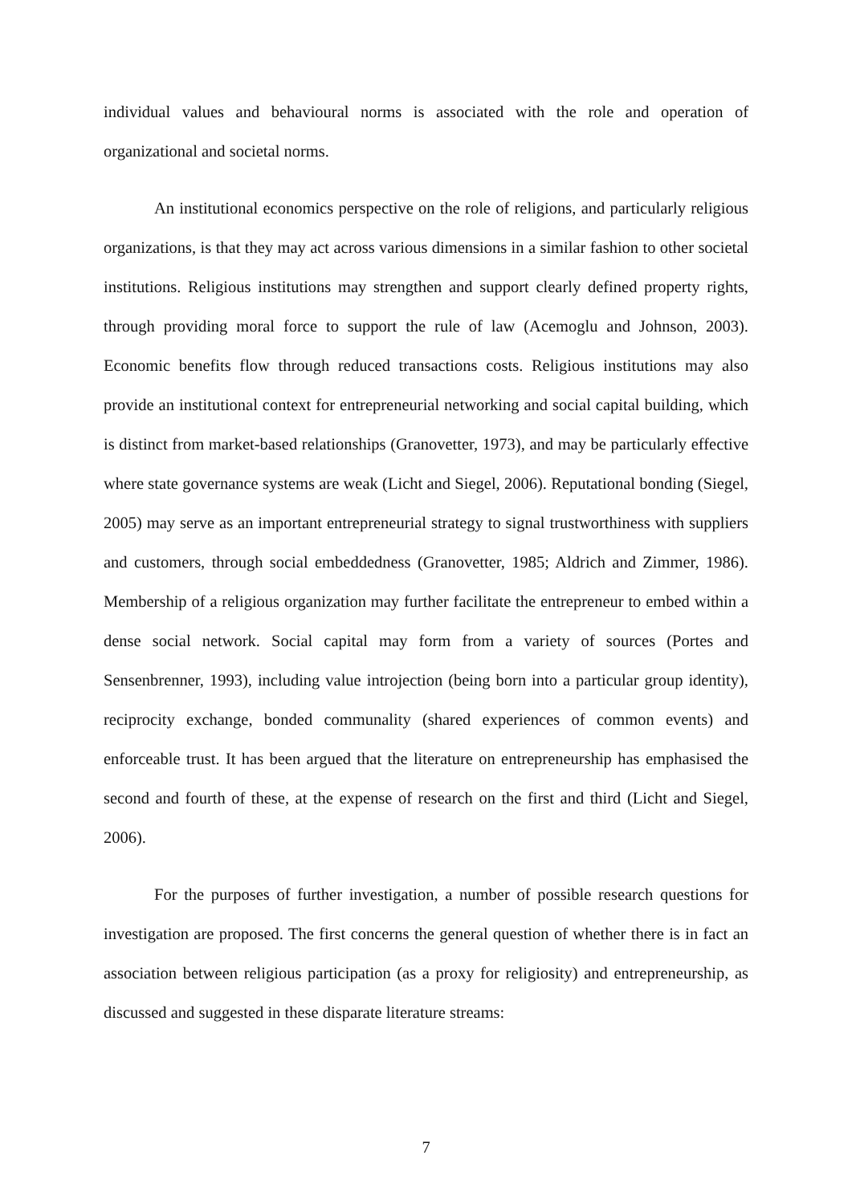individual values and behavioural norms is associated with the role and operation of organizational and societal norms.
An institutional economics perspective on the role of religions, and particularly religious organizations, is that they may act across various dimensions in a similar fashion to other societal institutions. Religious institutions may strengthen and support clearly defined property rights, through providing moral force to support the rule of law (Acemoglu and Johnson, 2003). Economic benefits flow through reduced transactions costs. Religious institutions may also provide an institutional context for entrepreneurial networking and social capital building, which is distinct from market-based relationships (Granovetter, 1973), and may be particularly effective where state governance systems are weak (Licht and Siegel, 2006). Reputational bonding (Siegel, 2005) may serve as an important entrepreneurial strategy to signal trustworthiness with suppliers and customers, through social embeddedness (Granovetter, 1985; Aldrich and Zimmer, 1986). Membership of a religious organization may further facilitate the entrepreneur to embed within a dense social network. Social capital may form from a variety of sources (Portes and Sensenbrenner, 1993), including value introjection (being born into a particular group identity), reciprocity exchange, bonded communality (shared experiences of common events) and enforceable trust. It has been argued that the literature on entrepreneurship has emphasised the second and fourth of these, at the expense of research on the first and third (Licht and Siegel, 2006).
For the purposes of further investigation, a number of possible research questions for investigation are proposed. The first concerns the general question of whether there is in fact an association between religious participation (as a proxy for religiosity) and entrepreneurship, as discussed and suggested in these disparate literature streams:
7